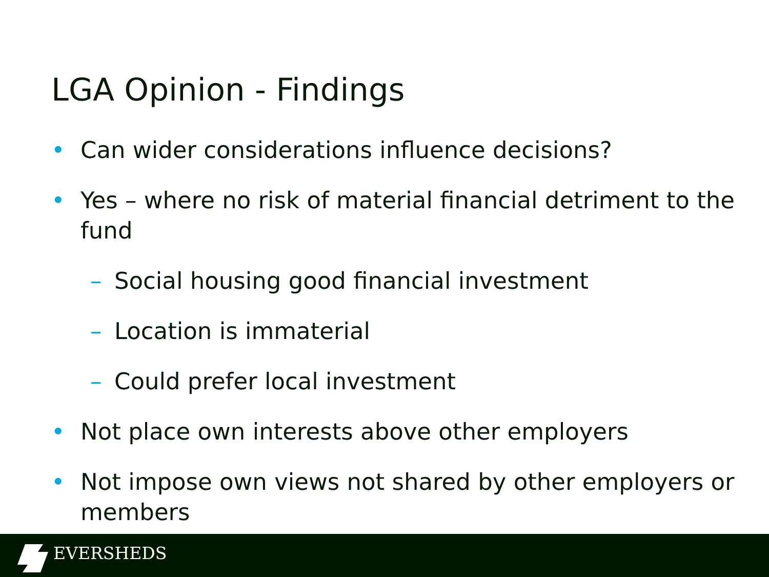LGA Opinion - Findings
• Can wider considerations influence decisions?
• Yes – where no risk of material financial detriment to the fund
– Social housing good financial investment
– Location is immaterial
– Could prefer local investment
• Not place own interests above other employers
• Not impose own views not shared by other employers or members
EVERSHEDS